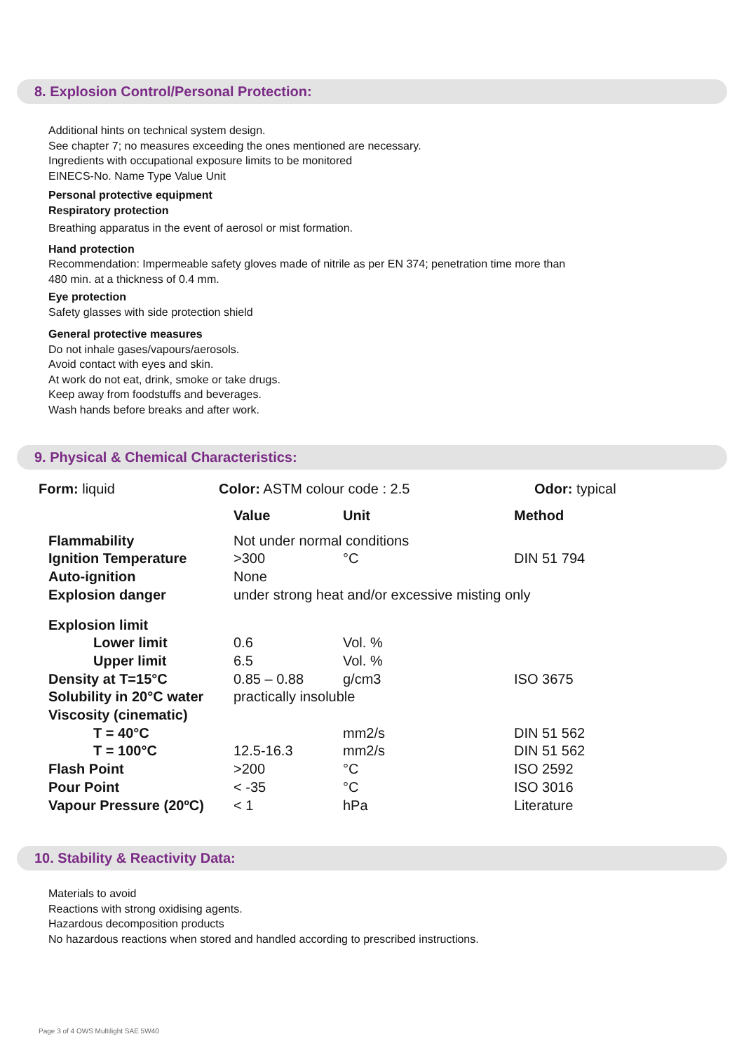8. Explosion Control/Personal Protection:
Additional hints on technical system design.
See chapter 7; no measures exceeding the ones mentioned are necessary.
Ingredients with occupational exposure limits to be monitored
EINECS-No. Name Type Value Unit
Personal protective equipment
Respiratory protection
Breathing apparatus in the event of aerosol or mist formation.
Hand protection
Recommendation: Impermeable safety gloves made of nitrile as per EN 374; penetration time more than
480 min. at a thickness of 0.4 mm.
Eye protection
Safety glasses with side protection shield
General protective measures
Do not inhale gases/vapours/aerosols.
Avoid contact with eyes and skin.
At work do not eat, drink, smoke or take drugs.
Keep away from foodstuffs and beverages.
Wash hands before breaks and after work.
9. Physical & Chemical Characteristics:
Form: liquid Color: ASTM colour code : 2.5 Odor: typical
| | Value | Unit | Method |
| --- | --- | --- | --- |
| Flammability | Not under normal conditions | | |
| Ignition Temperature | >300 | °C | DIN 51 794 |
| Auto-ignition | None | | |
| Explosion danger | under strong heat and/or excessive misting only | | |
| Explosion limit | | | |
| Lower limit | 0.6 | Vol. % | |
| Upper limit | 6.5 | Vol. % | |
| Density at T=15°C | 0.85 – 0.88 | g/cm3 | ISO 3675 |
| Solubility in 20°C water | practically insoluble | | |
| Viscosity (cinematic) | | | |
| T = 40°C | | mm2/s | DIN 51 562 |
| T = 100°C | 12.5-16.3 | mm2/s | DIN 51 562 |
| Flash Point | >200 | °C | ISO 2592 |
| Pour Point | < -35 | °C | ISO 3016 |
| Vapour Pressure (20ºC) | < 1 | hPa | Literature |
10. Stability & Reactivity Data:
Materials to avoid
Reactions with strong oxidising agents.
Hazardous decomposition products
No hazardous reactions when stored and handled according to prescribed instructions.
Page 3 of 4 OWS Multilight SAE 5W40